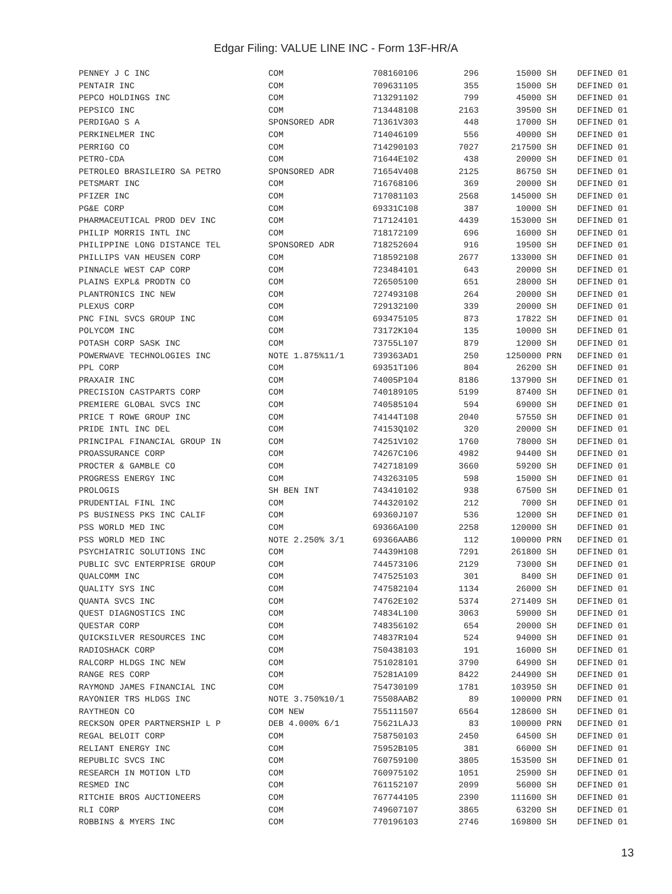Edgar Filing: VALUE LINE INC - Form 13F-HR/A
| PENNEY J C INC | COM | 708160106 | 296 | 15000 | SH | DEFINED 01 |
| PENTAIR INC | COM | 709631105 | 355 | 15000 | SH | DEFINED 01 |
| PEPCO HOLDINGS INC | COM | 713291102 | 799 | 45000 | SH | DEFINED 01 |
| PEPSICO INC | COM | 713448108 | 2163 | 39500 | SH | DEFINED 01 |
| PERDIGAO S A | SPONSORED ADR | 71361V303 | 448 | 17000 | SH | DEFINED 01 |
| PERKINELMER INC | COM | 714046109 | 556 | 40000 | SH | DEFINED 01 |
| PERRIGO CO | COM | 714290103 | 7027 | 217500 | SH | DEFINED 01 |
| PETRO-CDA | COM | 71644E102 | 438 | 20000 | SH | DEFINED 01 |
| PETROLEO BRASILEIRO SA PETRO | SPONSORED ADR | 71654V408 | 2125 | 86750 | SH | DEFINED 01 |
| PETSMART INC | COM | 716768106 | 369 | 20000 | SH | DEFINED 01 |
| PFIZER INC | COM | 717081103 | 2568 | 145000 | SH | DEFINED 01 |
| PG&E CORP | COM | 69331C108 | 387 | 10000 | SH | DEFINED 01 |
| PHARMACEUTICAL PROD DEV INC | COM | 717124101 | 4439 | 153000 | SH | DEFINED 01 |
| PHILIP MORRIS INTL INC | COM | 718172109 | 696 | 16000 | SH | DEFINED 01 |
| PHILIPPINE LONG DISTANCE TEL | SPONSORED ADR | 718252604 | 916 | 19500 | SH | DEFINED 01 |
| PHILLIPS VAN HEUSEN CORP | COM | 718592108 | 2677 | 133000 | SH | DEFINED 01 |
| PINNACLE WEST CAP CORP | COM | 723484101 | 643 | 20000 | SH | DEFINED 01 |
| PLAINS EXPL& PRODTN CO | COM | 726505100 | 651 | 28000 | SH | DEFINED 01 |
| PLANTRONICS INC NEW | COM | 727493108 | 264 | 20000 | SH | DEFINED 01 |
| PLEXUS CORP | COM | 729132100 | 339 | 20000 | SH | DEFINED 01 |
| PNC FINL SVCS GROUP INC | COM | 693475105 | 873 | 17822 | SH | DEFINED 01 |
| POLYCOM INC | COM | 73172K104 | 135 | 10000 | SH | DEFINED 01 |
| POTASH CORP SASK INC | COM | 73755L107 | 879 | 12000 | SH | DEFINED 01 |
| POWERWAVE TECHNOLOGIES INC | NOTE 1.875%11/1 | 739363AD1 | 250 | 1250000 | PRN | DEFINED 01 |
| PPL CORP | COM | 69351T106 | 804 | 26200 | SH | DEFINED 01 |
| PRAXAIR INC | COM | 74005P104 | 8186 | 137900 | SH | DEFINED 01 |
| PRECISION CASTPARTS CORP | COM | 740189105 | 5199 | 87400 | SH | DEFINED 01 |
| PREMIERE GLOBAL SVCS INC | COM | 740585104 | 594 | 69000 | SH | DEFINED 01 |
| PRICE T ROWE GROUP INC | COM | 74144T108 | 2040 | 57550 | SH | DEFINED 01 |
| PRIDE INTL INC DEL | COM | 74153Q102 | 320 | 20000 | SH | DEFINED 01 |
| PRINCIPAL FINANCIAL GROUP IN | COM | 74251V102 | 1760 | 78000 | SH | DEFINED 01 |
| PROASSURANCE CORP | COM | 74267C106 | 4982 | 94400 | SH | DEFINED 01 |
| PROCTER & GAMBLE CO | COM | 742718109 | 3660 | 59200 | SH | DEFINED 01 |
| PROGRESS ENERGY INC | COM | 743263105 | 598 | 15000 | SH | DEFINED 01 |
| PROLOGIS | SH BEN INT | 743410102 | 938 | 67500 | SH | DEFINED 01 |
| PRUDENTIAL FINL INC | COM | 744320102 | 212 | 7000 | SH | DEFINED 01 |
| PS BUSINESS PKS INC CALIF | COM | 69360J107 | 536 | 12000 | SH | DEFINED 01 |
| PSS WORLD MED INC | COM | 69366A100 | 2258 | 120000 | SH | DEFINED 01 |
| PSS WORLD MED INC | NOTE 2.250% 3/1 | 69366AAB6 | 112 | 100000 | PRN | DEFINED 01 |
| PSYCHIATRIC SOLUTIONS INC | COM | 74439H108 | 7291 | 261800 | SH | DEFINED 01 |
| PUBLIC SVC ENTERPRISE GROUP | COM | 744573106 | 2129 | 73000 | SH | DEFINED 01 |
| QUALCOMM INC | COM | 747525103 | 301 | 8400 | SH | DEFINED 01 |
| QUALITY SYS INC | COM | 747582104 | 1134 | 26000 | SH | DEFINED 01 |
| QUANTA SVCS INC | COM | 74762E102 | 5374 | 271409 | SH | DEFINED 01 |
| QUEST DIAGNOSTICS INC | COM | 74834L100 | 3063 | 59000 | SH | DEFINED 01 |
| QUESTAR CORP | COM | 748356102 | 654 | 20000 | SH | DEFINED 01 |
| QUICKSILVER RESOURCES INC | COM | 74837R104 | 524 | 94000 | SH | DEFINED 01 |
| RADIOSHACK CORP | COM | 750438103 | 191 | 16000 | SH | DEFINED 01 |
| RALCORP HLDGS INC NEW | COM | 751028101 | 3790 | 64900 | SH | DEFINED 01 |
| RANGE RES CORP | COM | 75281A109 | 8422 | 244900 | SH | DEFINED 01 |
| RAYMOND JAMES FINANCIAL INC | COM | 754730109 | 1781 | 103950 | SH | DEFINED 01 |
| RAYONIER TRS HLDGS INC | NOTE 3.750%10/1 | 75508AAB2 | 89 | 100000 | PRN | DEFINED 01 |
| RAYTHEON CO | COM NEW | 755111507 | 6564 | 128600 | SH | DEFINED 01 |
| RECKSON OPER PARTNERSHIP L P | DEB 4.000% 6/1 | 75621LAJ3 | 83 | 100000 | PRN | DEFINED 01 |
| REGAL BELOIT CORP | COM | 758750103 | 2450 | 64500 | SH | DEFINED 01 |
| RELIANT ENERGY INC | COM | 75952B105 | 381 | 66000 | SH | DEFINED 01 |
| REPUBLIC SVCS INC | COM | 760759100 | 3805 | 153500 | SH | DEFINED 01 |
| RESEARCH IN MOTION LTD | COM | 760975102 | 1051 | 25900 | SH | DEFINED 01 |
| RESMED INC | COM | 761152107 | 2099 | 56000 | SH | DEFINED 01 |
| RITCHIE BROS AUCTIONEERS | COM | 767744105 | 2390 | 111600 | SH | DEFINED 01 |
| RLI CORP | COM | 749607107 | 3865 | 63200 | SH | DEFINED 01 |
| ROBBINS & MYERS INC | COM | 770196103 | 2746 | 169800 | SH | DEFINED 01 |
13